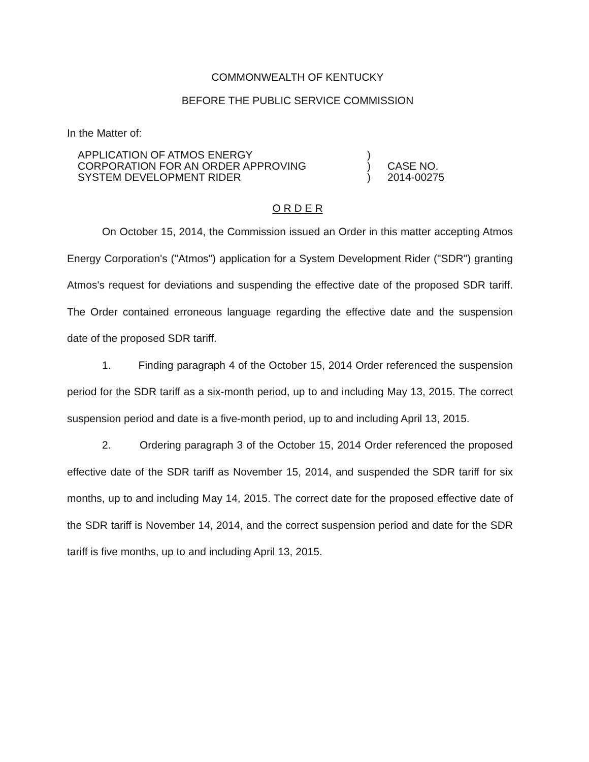COMMONWEALTH OF KENTUCKY
BEFORE THE PUBLIC SERVICE COMMISSION
In the Matter of:
APPLICATION OF ATMOS ENERGY
CORPORATION FOR AN ORDER APPROVING
SYSTEM DEVELOPMENT RIDER
)
)
)
CASE NO.
2014-00275
O R D E R
On October 15, 2014, the Commission issued an Order in this matter accepting Atmos Energy Corporation's ("Atmos") application for a System Development Rider ("SDR") granting Atmos's request for deviations and suspending the effective date of the proposed SDR tariff. The Order contained erroneous language regarding the effective date and the suspension date of the proposed SDR tariff.
1. Finding paragraph 4 of the October 15, 2014 Order referenced the suspension period for the SDR tariff as a six-month period, up to and including May 13, 2015. The correct suspension period and date is a five-month period, up to and including April 13, 2015.
2. Ordering paragraph 3 of the October 15, 2014 Order referenced the proposed effective date of the SDR tariff as November 15, 2014, and suspended the SDR tariff for six months, up to and including May 14, 2015. The correct date for the proposed effective date of the SDR tariff is November 14, 2014, and the correct suspension period and date for the SDR tariff is five months, up to and including April 13, 2015.